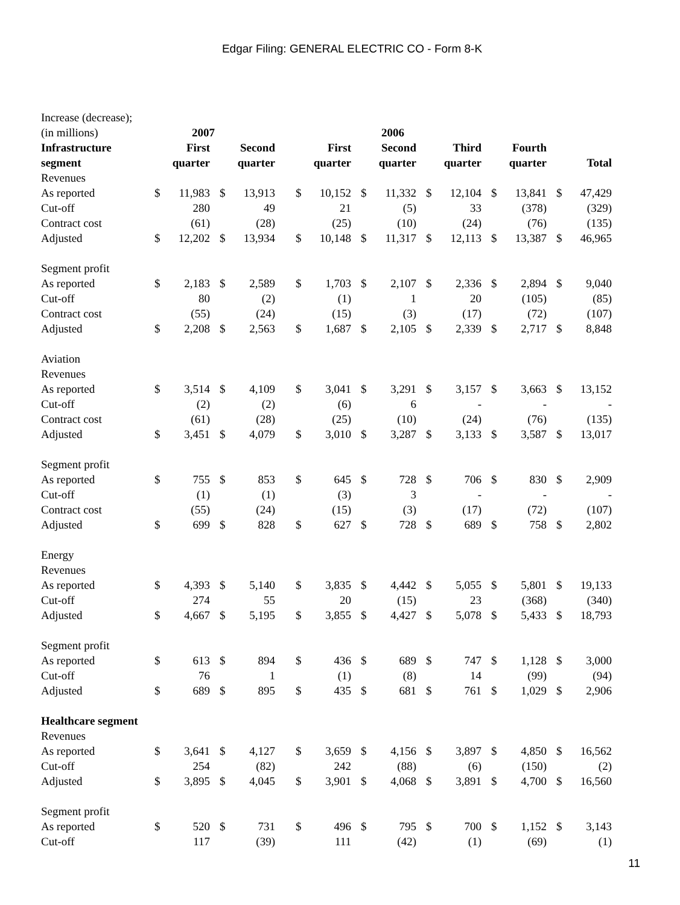Edgar Filing: GENERAL ELECTRIC CO - Form 8-K
| Increase (decrease); | | | | | | | | | | | | | | | | | | | | | |
| (in millions) | 2007 | | | | | | | 2006 | | | | | | | | | | | | | |
| Infrastructure | First | | | Second | | | | First | | | Second | | | Third | | | Fourth | | | | |
| segment | quarter | | | quarter | | | | quarter | | | quarter | | | quarter | | | quarter | | | Total | |
| Revenues | | | | | | | | | | | | | | | | | | | | | |
| As reported | $ | 11,983 | | $ | 13,913 | | | $ | 10,152 | | $ | 11,332 | | $ | 12,104 | | $ | 13,841 | | $ | 47,429 |
| Cut-off | | 280 | | | 49 | | | | 21 | | | (5) | | | 33 | | | (378) | | | (329) |
| Contract cost | | (61) | | | (28) | | | | (25) | | | (10) | | | (24) | | | (76) | | | (135) |
| Adjusted | $ | 12,202 | | $ | 13,934 | | | $ | 10,148 | | $ | 11,317 | | $ | 12,113 | | $ | 13,387 | | $ | 46,965 |
| Segment profit | | | | | | | | | | | | | | | | | | | | | |
| As reported | $ | 2,183 | | $ | 2,589 | | | $ | 1,703 | | $ | 2,107 | | $ | 2,336 | | $ | 2,894 | | $ | 9,040 |
| Cut-off | | 80 | | | (2) | | | | (1) | | | 1 | | | 20 | | | (105) | | | (85) |
| Contract cost | | (55) | | | (24) | | | | (15) | | | (3) | | | (17) | | | (72) | | | (107) |
| Adjusted | $ | 2,208 | | $ | 2,563 | | | $ | 1,687 | | $ | 2,105 | | $ | 2,339 | | $ | 2,717 | | $ | 8,848 |
| Aviation | | | | | | | | | | | | | | | | | | | | | |
| Revenues | | | | | | | | | | | | | | | | | | | | | |
| As reported | $ | 3,514 | | $ | 4,109 | | | $ | 3,041 | | $ | 3,291 | | $ | 3,157 | | $ | 3,663 | | $ | 13,152 |
| Cut-off | | (2) | | | (2) | | | | (6) | | | 6 | | | - | | | - | | | - |
| Contract cost | | (61) | | | (28) | | | | (25) | | | (10) | | | (24) | | | (76) | | | (135) |
| Adjusted | $ | 3,451 | | $ | 4,079 | | | $ | 3,010 | | $ | 3,287 | | $ | 3,133 | | $ | 3,587 | | $ | 13,017 |
| Segment profit | | | | | | | | | | | | | | | | | | | | | |
| As reported | $ | 755 | | $ | 853 | | | $ | 645 | | $ | 728 | | $ | 706 | | $ | 830 | | $ | 2,909 |
| Cut-off | | (1) | | | (1) | | | | (3) | | | 3 | | | - | | | - | | | - |
| Contract cost | | (55) | | | (24) | | | | (15) | | | (3) | | | (17) | | | (72) | | | (107) |
| Adjusted | $ | 699 | | $ | 828 | | | $ | 627 | | $ | 728 | | $ | 689 | | $ | 758 | | $ | 2,802 |
| Energy | | | | | | | | | | | | | | | | | | | | | |
| Revenues | | | | | | | | | | | | | | | | | | | | | |
| As reported | $ | 4,393 | | $ | 5,140 | | | $ | 3,835 | | $ | 4,442 | | $ | 5,055 | | $ | 5,801 | | $ | 19,133 |
| Cut-off | | 274 | | | 55 | | | | 20 | | | (15) | | | 23 | | | (368) | | | (340) |
| Adjusted | $ | 4,667 | | $ | 5,195 | | | $ | 3,855 | | $ | 4,427 | | $ | 5,078 | | $ | 5,433 | | $ | 18,793 |
| Segment profit | | | | | | | | | | | | | | | | | | | | | |
| As reported | $ | 613 | | $ | 894 | | | $ | 436 | | $ | 689 | | $ | 747 | | $ | 1,128 | | $ | 3,000 |
| Cut-off | | 76 | | | 1 | | | | (1) | | | (8) | | | 14 | | | (99) | | | (94) |
| Adjusted | $ | 689 | | $ | 895 | | | $ | 435 | | $ | 681 | | $ | 761 | | $ | 1,029 | | $ | 2,906 |
| Healthcare segment | | | | | | | | | | | | | | | | | | | | | |
| Revenues | | | | | | | | | | | | | | | | | | | | | |
| As reported | $ | 3,641 | | $ | 4,127 | | | $ | 3,659 | | $ | 4,156 | | $ | 3,897 | | $ | 4,850 | | $ | 16,562 |
| Cut-off | | 254 | | | (82) | | | | 242 | | | (88) | | | (6) | | | (150) | | | (2) |
| Adjusted | $ | 3,895 | | $ | 4,045 | | | $ | 3,901 | | $ | 4,068 | | $ | 3,891 | | $ | 4,700 | | $ | 16,560 |
| Segment profit | | | | | | | | | | | | | | | | | | | | | |
| As reported | $ | 520 | | $ | 731 | | | $ | 496 | | $ | 795 | | $ | 700 | | $ | 1,152 | | $ | 3,143 |
| Cut-off | | 117 | | | (39) | | | | 111 | | | (42) | | | (1) | | | (69) | | | (1) |
11